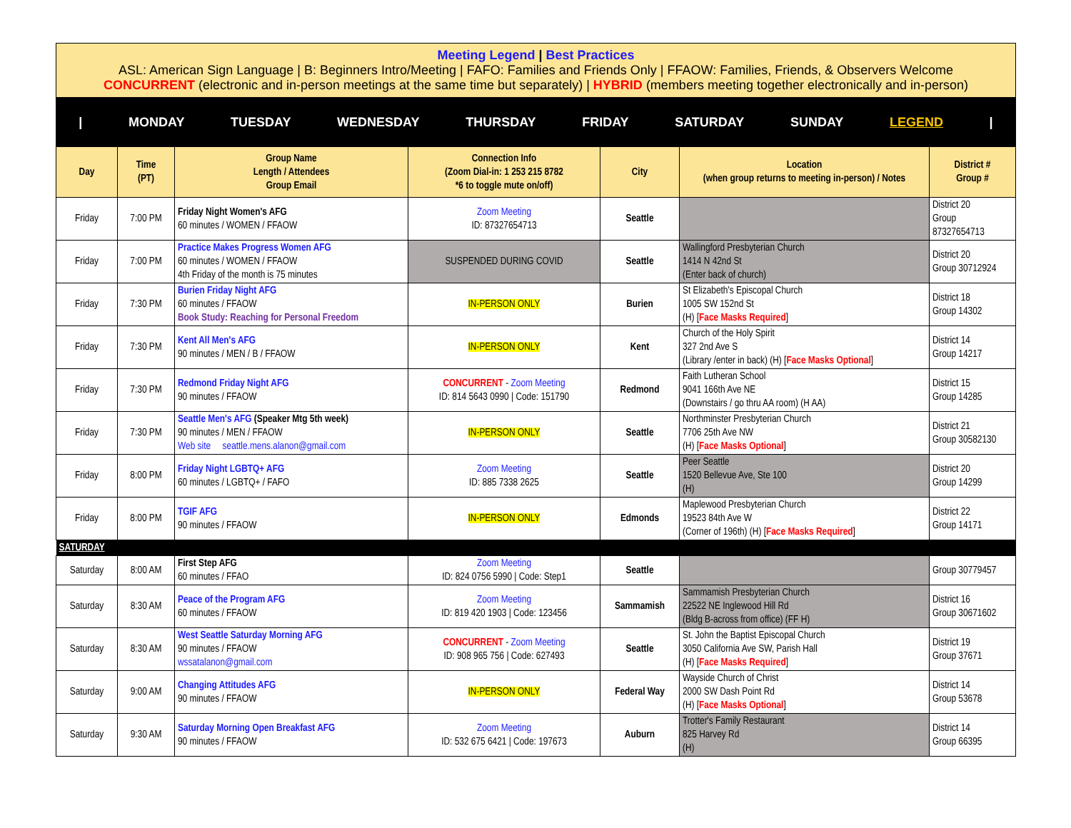Meeting Legend | Best Practices
ASL: American Sign Language | B: Beginners Intro/Meeting | FAFO: Families and Friends Only | FFAOW: Families, Friends, & Observers Welcome
CONCURRENT (electronic and in-person meetings at the same time but separately) | HYBRID (members meeting together electronically and in-person)
| MONDAY TUESDAY WEDNESDAY THURSDAY FRIDAY SATURDAY SUNDAY LEGEND |
| Day | Time (PT) | Group Name Length / Attendees Group Email | Connection Info (Zoom Dial-in: 1 253 215 8782 *6 to toggle mute on/off) | City | Location (when group returns to meeting in-person) / Notes | District # Group # |
| --- | --- | --- | --- | --- | --- | --- |
| Friday | 7:00 PM | Friday Night Women's AFG 60 minutes / WOMEN / FFAOW | Zoom Meeting ID: 87327654713 | Seattle | | District 20 Group 87327654713 |
| Friday | 7:00 PM | Practice Makes Progress Women AFG 60 minutes / WOMEN / FFAOW 4th Friday of the month is 75 minutes | SUSPENDED DURING COVID | Seattle | Wallingford Presbyterian Church 1414 N 42nd St (Enter back of church) | District 20 Group 30712924 |
| Friday | 7:30 PM | Burien Friday Night AFG 60 minutes / FFAOW Book Study: Reaching for Personal Freedom | IN-PERSON ONLY | Burien | St Elizabeth's Episcopal Church 1005 SW 152nd St (H) [ Face Masks Required ] | District 18 Group 14302 |
| Friday | 7:30 PM | Kent All Men's AFG 90 minutes / MEN / B / FFAOW | IN-PERSON ONLY | Kent | Church of the Holy Spirit 327 2nd Ave S (Library /enter in back) (H) [ Face Masks Optional ] | District 14 Group 14217 |
| Friday | 7:30 PM | Redmond Friday Night AFG 90 minutes / FFAOW | CONCURRENT - Zoom Meeting ID: 814 5643 0990 / Code: 151790 | Redmond | Faith Lutheran School 9041 166th Ave NE (Downstairs / go thru AA room) (H AA) | District 15 Group 14285 |
| Friday | 7:30 PM | Seattle Men's AFG (Speaker Mtg 5th week) 90 minutes / MEN / FFAOW Web site seattle.mens.alanon@gmail.com | IN-PERSON ONLY | Seattle | Northminster Presbyterian Church 7706 25th Ave NW (H) [ Face Masks Optional ] | District 21 Group 30582130 |
| Friday | 8:00 PM | Friday Night LGBTQ+ AFG 60 minutes / LGBTQ+ / FAFO | Zoom Meeting ID: 885 7338 2625 | Seattle | Peer Seattle 1520 Bellevue Ave, Ste 100 (H) | District 20 Group 14299 |
| Friday | 8:00 PM | TGIF AFG 90 minutes / FFAOW | IN-PERSON ONLY | Edmonds | Maplewood Presbyterian Church 19523 84th Ave W (Corner of 196th) (H) [ Face Masks Required ] | District 22 Group 14171 |
| SATURDAY | | | | | | |
| Saturday | 8:00 AM | First Step AFG 60 minutes / FFAO | Zoom Meeting ID: 824 0756 5990 / Code: Step1 | Seattle | | Group 30779457 |
| Saturday | 8:30 AM | Peace of the Program AFG 60 minutes / FFAOW | Zoom Meeting ID: 819 420 1903 / Code: 123456 | Sammamish | Sammamish Presbyterian Church 22522 NE Inglewood Hill Rd (Bldg B-across from office) (FF H) | District 16 Group 30671602 |
| Saturday | 8:30 AM | West Seattle Saturday Morning AFG 90 minutes / FFAOW wssatalanon@gmail.com | CONCURRENT - Zoom Meeting ID: 908 965 756 / Code: 627493 | Seattle | St. John the Baptist Episcopal Church 3050 California Ave SW, Parish Hall (H) [ Face Masks Required ] | District 19 Group 37671 |
| Saturday | 9:00 AM | Changing Attitudes AFG 90 minutes / FFAOW | IN-PERSON ONLY | Federal Way | Wayside Church of Christ 2000 SW Dash Point Rd (H) [ Face Masks Optional ] | District 14 Group 53678 |
| Saturday | 9:30 AM | Saturday Morning Open Breakfast AFG 90 minutes / FFAOW | Zoom Meeting ID: 532 675 6421 / Code: 197673 | Auburn | Trotter's Family Restaurant 825 Harvey Rd (H) | District 14 Group 66395 |